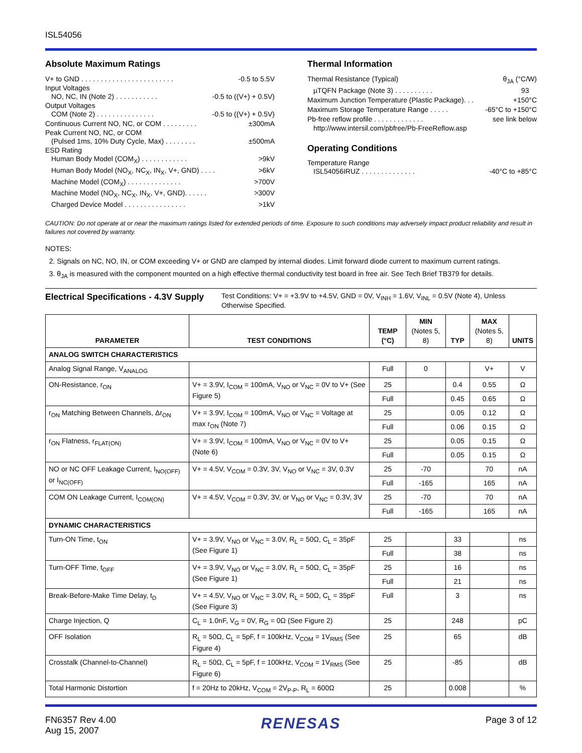ISL54056
Absolute Maximum Ratings
V+ to GND . . . . . . . . . . . . . . . . . . . . . . . . -0.5 to 5.5V
Input Voltages
NO, NC, IN (Note 2) . . . . . . . . . . . -0.5 to ((V+) + 0.5V)
Output Voltages
COM (Note 2) . . . . . . . . . . . . . . . -0.5 to ((V+) + 0.5V)
Continuous Current NO, NC, or COM . . . . . . . . . ±300mA
Peak Current NO, NC, or COM
(Pulsed 1ms, 10% Duty Cycle, Max) . . . . . . . . ±500mA
ESD Rating
Human Body Model (COM<sub>X</sub>) . . . . . . . . . . . . >9kV
Human Body Model (NO<sub>X</sub>, NC<sub>X</sub>, IN<sub>X</sub>, V+, GND) . . . . >6kV
Machine Model (COM<sub>X</sub>) . . . . . . . . . . . . . . >700V
Machine Model (NO<sub>X</sub>, NC<sub>X</sub>, IN<sub>X</sub>, V+, GND). . . . . . >300V
Charged Device Model . . . . . . . . . . . . . . . . >1kV
Thermal Information
Thermal Resistance (Typical) θ<sub>JA</sub> (°C/W)
µTQFN Package (Note 3) . . . . . . . . . . 93
Maximum Junction Temperature (Plastic Package). . . +150°C
Maximum Storage Temperature Range . . . . . -65°C to +150°C
Pb-free reflow profile . . . . . . . . . . . . . see link below
http://www.intersil.com/pbfree/Pb-FreeReflow.asp
Operating Conditions
Temperature Range
ISL54056IRUZ . . . . . . . . . . . . . . -40°C to +85°C
CAUTION: Do not operate at or near the maximum ratings listed for extended periods of time. Exposure to such conditions may adversely impact product reliability and result in failures not covered by warranty.
NOTES:
2. Signals on NC, NO, IN, or COM exceeding V+ or GND are clamped by internal diodes. Limit forward diode current to maximum current ratings.
3. θ<sub>JA</sub> is measured with the component mounted on a high effective thermal conductivity test board in free air. See Tech Brief TB379 for details.
Electrical Specifications - 4.3V Supply
Test Conditions: V+ = +3.9V to +4.5V, GND = 0V, V<sub>INH</sub> = 1.6V, V<sub>INL</sub> = 0.5V (Note 4), Unless Otherwise Specified.
| PARAMETER | TEST CONDITIONS | TEMP (°C) | MIN (Notes 5, 8) | TYP | MAX (Notes 5, 8) | UNITS |
| --- | --- | --- | --- | --- | --- | --- |
| ANALOG SWITCH CHARACTERISTICS | | | | | | |
| Analog Signal Range, V<sub>ANALOG</sub> | | Full | 0 | | V+ | V |
| ON-Resistance, r<sub>ON</sub> | V+ = 3.9V, I<sub>COM</sub> = 100mA, V<sub>NO</sub> or V<sub>NC</sub> = 0V to V+ (See Figure 5) | 25 | | 0.4 | 0.55 | Ω |
| | | Full | | 0.45 | 0.65 | Ω |
| r<sub>ON</sub> Matching Between Channels, Δr<sub>ON</sub> | V+ = 3.9V, I<sub>COM</sub> = 100mA, V<sub>NO</sub> or V<sub>NC</sub> = Voltage at max r<sub>ON</sub> (Note 7) | 25 | | 0.05 | 0.12 | Ω |
| | | Full | | 0.06 | 0.15 | Ω |
| r<sub>ON</sub> Flatness, r<sub>FLAT(ON)</sub> | V+ = 3.9V, I<sub>COM</sub> = 100mA, V<sub>NO</sub> or V<sub>NC</sub> = 0V to V+ (Note 6) | 25 | | 0.05 | 0.15 | Ω |
| | | Full | | 0.05 | 0.15 | Ω |
| NO or NC OFF Leakage Current, I<sub>NO(OFF)</sub> or I<sub>NC(OFF)</sub> | V+ = 4.5V, V<sub>COM</sub> = 0.3V, 3V, V<sub>NO</sub> or V<sub>NC</sub> = 3V, 0.3V | 25 | -70 | | 70 | nA |
| | | Full | -165 | | 165 | nA |
| COM ON Leakage Current, I<sub>COM(ON)</sub> | V+ = 4.5V, V<sub>COM</sub> = 0.3V, 3V, or V<sub>NO</sub> or V<sub>NC</sub> = 0.3V, 3V | 25 | -70 | | 70 | nA |
| | | Full | -165 | | 165 | nA |
| DYNAMIC CHARACTERISTICS | | | | | | |
| Turn-ON Time, t<sub>ON</sub> | V+ = 3.9V, V<sub>NO</sub> or V<sub>NC</sub> = 3.0V, R<sub>L</sub> = 50Ω, C<sub>L</sub> = 35pF (See Figure 1) | 25 | | 33 | | ns |
| | | Full | | 38 | | ns |
| Turn-OFF Time, t<sub>OFF</sub> | V+ = 3.9V, V<sub>NO</sub> or V<sub>NC</sub> = 3.0V, R<sub>L</sub> = 50Ω, C<sub>L</sub> = 35pF (See Figure 1) | 25 | | 16 | | ns |
| | | Full | | 21 | | ns |
| Break-Before-Make Time Delay, t<sub>D</sub> | V+ = 4.5V, V<sub>NO</sub> or V<sub>NC</sub> = 3.0V, R<sub>L</sub> = 50Ω, C<sub>L</sub> = 35pF (See Figure 3) | Full | | 3 | | ns |
| Charge Injection, Q | C<sub>L</sub> = 1.0nF, V<sub>G</sub> = 0V, R<sub>G</sub> = 0Ω (See Figure 2) | 25 | | 248 | | pC |
| OFF Isolation | R<sub>L</sub> = 50Ω, C<sub>L</sub> = 5pF, f = 100kHz, V<sub>COM</sub> = 1V<sub>RMS</sub> (See Figure 4) | 25 | | 65 | | dB |
| Crosstalk (Channel-to-Channel) | R<sub>L</sub> = 50Ω, C<sub>L</sub> = 5pF, f = 100kHz, V<sub>COM</sub> = 1V<sub>RMS</sub> (See Figure 6) | 25 | | -85 | | dB |
| Total Harmonic Distortion | f = 20Hz to 20kHz, V<sub>COM</sub> = 2V<sub>P-P</sub>, R<sub>L</sub> = 600Ω | 25 | | 0.008 | | % |
FN6357 Rev 4.00
Aug 15, 2007
RENESAS
Page 3 of 12